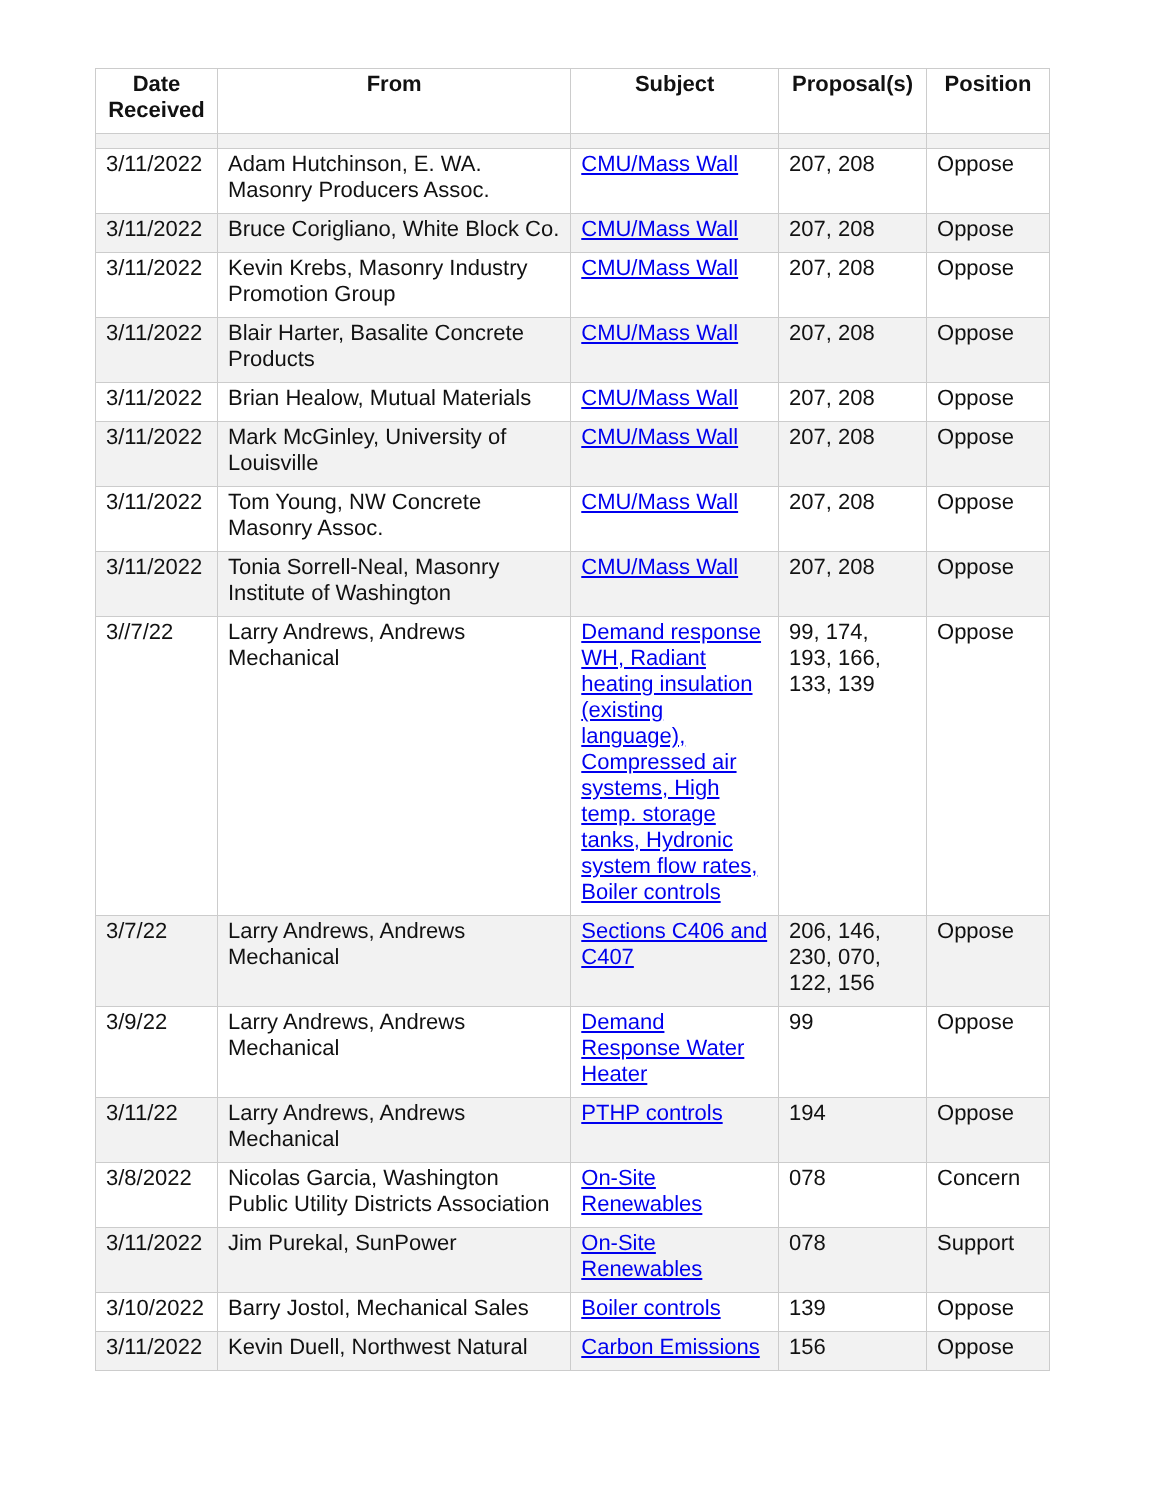| Date Received | From | Subject | Proposal(s) | Position |
| --- | --- | --- | --- | --- |
| 3/11/2022 | Adam Hutchinson, E. WA. Masonry Producers Assoc. | CMU/Mass Wall | 207, 208 | Oppose |
| 3/11/2022 | Bruce Corigliano, White Block Co. | CMU/Mass Wall | 207, 208 | Oppose |
| 3/11/2022 | Kevin Krebs, Masonry Industry Promotion Group | CMU/Mass Wall | 207, 208 | Oppose |
| 3/11/2022 | Blair Harter, Basalite Concrete Products | CMU/Mass Wall | 207, 208 | Oppose |
| 3/11/2022 | Brian Healow, Mutual Materials | CMU/Mass Wall | 207, 208 | Oppose |
| 3/11/2022 | Mark McGinley, University of Louisville | CMU/Mass Wall | 207, 208 | Oppose |
| 3/11/2022 | Tom Young, NW Concrete Masonry Assoc. | CMU/Mass Wall | 207, 208 | Oppose |
| 3/11/2022 | Tonia Sorrell-Neal, Masonry Institute of Washington | CMU/Mass Wall | 207, 208 | Oppose |
| 3//7/22 | Larry Andrews, Andrews Mechanical | Demand response WH, Radiant heating insulation (existing language), Compressed air systems, High temp. storage tanks, Hydronic system flow rates, Boiler controls | 99, 174, 193, 166, 133, 139 | Oppose |
| 3/7/22 | Larry Andrews, Andrews Mechanical | Sections C406 and C407 | 206, 146, 230, 070, 122, 156 | Oppose |
| 3/9/22 | Larry Andrews, Andrews Mechanical | Demand Response Water Heater | 99 | Oppose |
| 3/11/22 | Larry Andrews, Andrews Mechanical | PTHP controls | 194 | Oppose |
| 3/8/2022 | Nicolas Garcia, Washington Public Utility Districts Association | On-Site Renewables | 078 | Concern |
| 3/11/2022 | Jim Purekal, SunPower | On-Site Renewables | 078 | Support |
| 3/10/2022 | Barry Jostol, Mechanical Sales | Boiler controls | 139 | Oppose |
| 3/11/2022 | Kevin Duell, Northwest Natural | Carbon Emissions | 156 | Oppose |